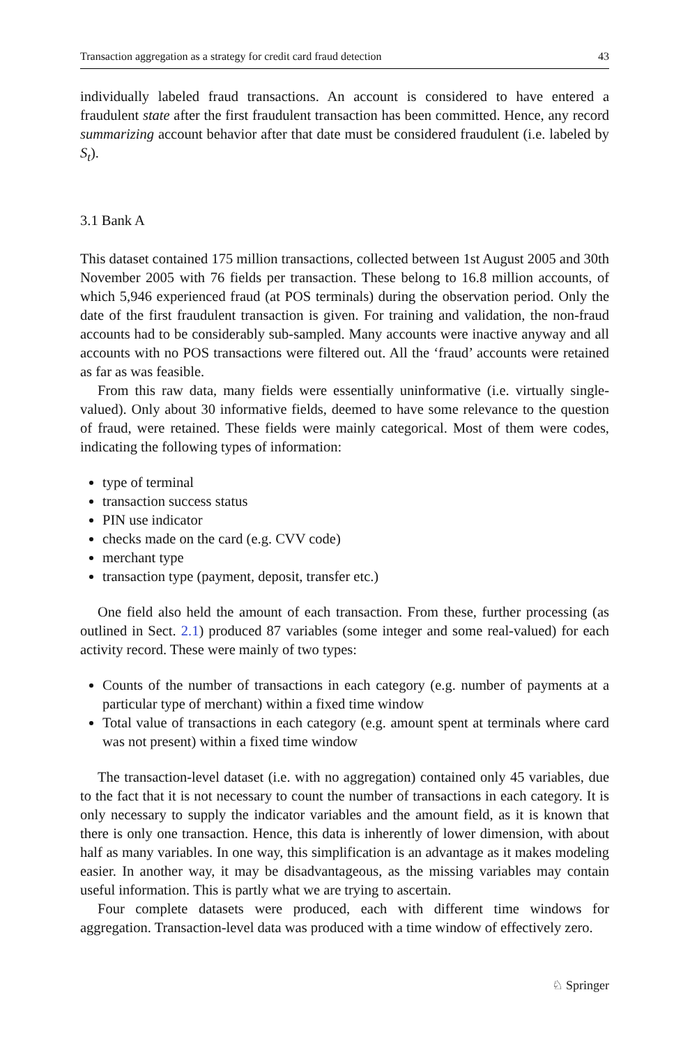Transaction aggregation as a strategy for credit card fraud detection 43
individually labeled fraud transactions. An account is considered to have entered a fraudulent state after the first fraudulent transaction has been committed. Hence, any record summarizing account behavior after that date must be considered fraudulent (i.e. labeled by S<sub>t</sub>).
3.1 Bank A
This dataset contained 175 million transactions, collected between 1st August 2005 and 30th November 2005 with 76 fields per transaction. These belong to 16.8 million accounts, of which 5,946 experienced fraud (at POS terminals) during the observation period. Only the date of the first fraudulent transaction is given. For training and validation, the non-fraud accounts had to be considerably sub-sampled. Many accounts were inactive anyway and all accounts with no POS transactions were filtered out. All the ‘fraud’ accounts were retained as far as was feasible.
From this raw data, many fields were essentially uninformative (i.e. virtually single-valued). Only about 30 informative fields, deemed to have some relevance to the question of fraud, were retained. These fields were mainly categorical. Most of them were codes, indicating the following types of information:
type of terminal
transaction success status
PIN use indicator
checks made on the card (e.g. CVV code)
merchant type
transaction type (payment, deposit, transfer etc.)
One field also held the amount of each transaction. From these, further processing (as outlined in Sect. 2.1) produced 87 variables (some integer and some real-valued) for each activity record. These were mainly of two types:
Counts of the number of transactions in each category (e.g. number of payments at a particular type of merchant) within a fixed time window
Total value of transactions in each category (e.g. amount spent at terminals where card was not present) within a fixed time window
The transaction-level dataset (i.e. with no aggregation) contained only 45 variables, due to the fact that it is not necessary to count the number of transactions in each category. It is only necessary to supply the indicator variables and the amount field, as it is known that there is only one transaction. Hence, this data is inherently of lower dimension, with about half as many variables. In one way, this simplification is an advantage as it makes modeling easier. In another way, it may be disadvantageous, as the missing variables may contain useful information. This is partly what we are trying to ascertain.
Four complete datasets were produced, each with different time windows for aggregation. Transaction-level data was produced with a time window of effectively zero.
♘ Springer